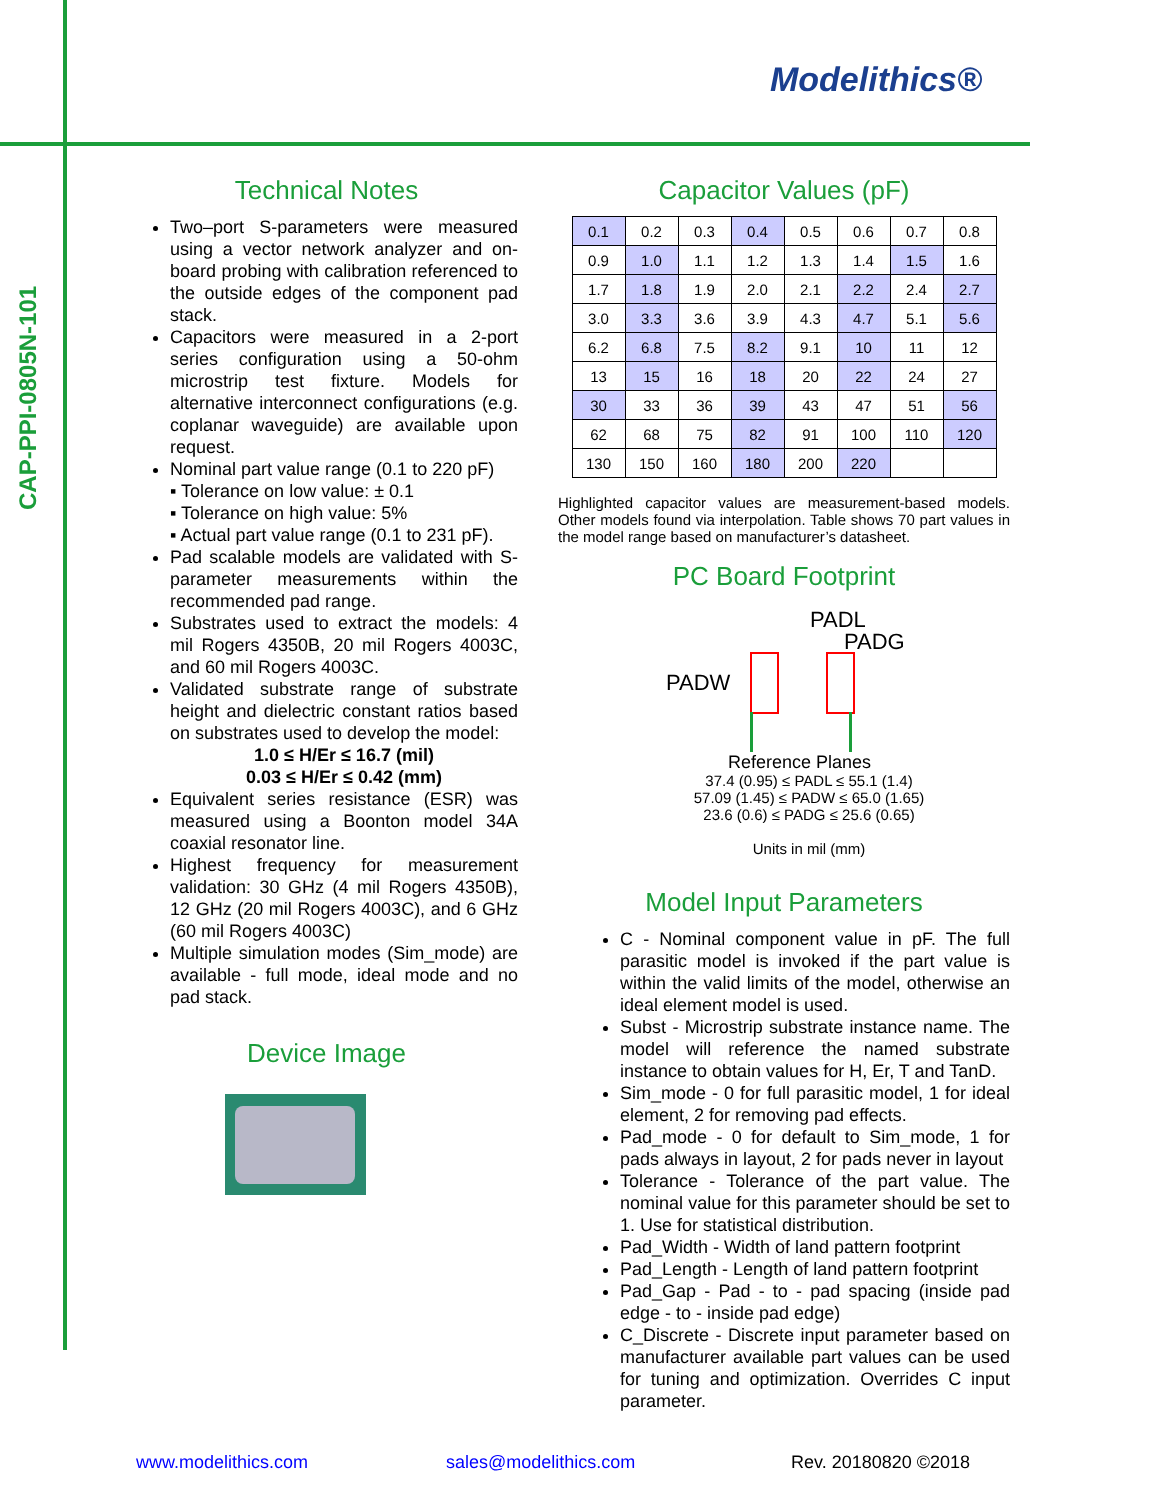CAP-PPI-0805N-101
Modelithics®
Technical Notes
Two–port S-parameters were measured using a vector network analyzer and on-board probing with calibration referenced to the outside edges of the component pad stack.
Capacitors were measured in a 2-port series configuration using a 50-ohm microstrip test fixture. Models for alternative interconnect configurations (e.g. coplanar waveguide) are available upon request.
Nominal part value range (0.1 to 220 pF)
▪ Tolerance on low value: ± 0.1
▪ Tolerance on high value: 5%
▪ Actual part value range (0.1 to 231 pF).
Pad scalable models are validated with S-parameter measurements within the recommended pad range.
Substrates used to extract the models: 4 mil Rogers 4350B, 20 mil Rogers 4003C, and 60 mil Rogers 4003C.
Validated substrate range of substrate height and dielectric constant ratios based on substrates used to develop the model:
1.0 ≤ H/Er ≤ 16.7 (mil)
0.03 ≤ H/Er ≤ 0.42 (mm)
Equivalent series resistance (ESR) was measured using a Boonton model 34A coaxial resonator line.
Highest frequency for measurement validation: 30 GHz (4 mil Rogers 4350B), 12 GHz (20 mil Rogers 4003C), and 6 GHz (60 mil Rogers 4003C)
Multiple simulation modes (Sim_mode) are available - full mode, ideal mode and no pad stack.
Device Image
Capacitor Values (pF)
| 0.1 | 0.2 | 0.3 | 0.4 | 0.5 | 0.6 | 0.7 | 0.8 |
| 0.9 | 1.0 | 1.1 | 1.2 | 1.3 | 1.4 | 1.5 | 1.6 |
| 1.7 | 1.8 | 1.9 | 2.0 | 2.1 | 2.2 | 2.4 | 2.7 |
| 3.0 | 3.3 | 3.6 | 3.9 | 4.3 | 4.7 | 5.1 | 5.6 |
| 6.2 | 6.8 | 7.5 | 8.2 | 9.1 | 10 | 11 | 12 |
| 13 | 15 | 16 | 18 | 20 | 22 | 24 | 27 |
| 30 | 33 | 36 | 39 | 43 | 47 | 51 | 56 |
| 62 | 68 | 75 | 82 | 91 | 100 | 110 | 120 |
| 130 | 150 | 160 | 180 | 200 | 220 | | |
Highlighted capacitor values are measurement-based models. Other models found via interpolation. Table shows 70 part values in the model range based on manufacturer’s datasheet.
PC Board Footprint
PADL
PADG
PADW
Reference Planes
37.4 (0.95) ≤ PADL ≤ 55.1 (1.4)
57.09 (1.45) ≤ PADW ≤ 65.0 (1.65)
23.6 (0.6) ≤ PADG ≤ 25.6 (0.65)
Units in mil (mm)
Model Input Parameters
C - Nominal component value in pF. The full parasitic model is invoked if the part value is within the valid limits of the model, otherwise an ideal element model is used.
Subst - Microstrip substrate instance name. The model will reference the named substrate instance to obtain values for H, Er, T and TanD.
Sim_mode - 0 for full parasitic model, 1 for ideal element, 2 for removing pad effects.
Pad_mode - 0 for default to Sim_mode, 1 for pads always in layout, 2 for pads never in layout
Tolerance - Tolerance of the part value. The nominal value for this parameter should be set to 1. Use for statistical distribution.
Pad_Width - Width of land pattern footprint
Pad_Length - Length of land pattern footprint
Pad_Gap - Pad - to - pad spacing (inside pad edge - to - inside pad edge)
C_Discrete - Discrete input parameter based on manufacturer available part values can be used for tuning and optimization. Overrides C input parameter.
www.modelithics.com sales@modelithics.com Rev. 20180820 ©2018